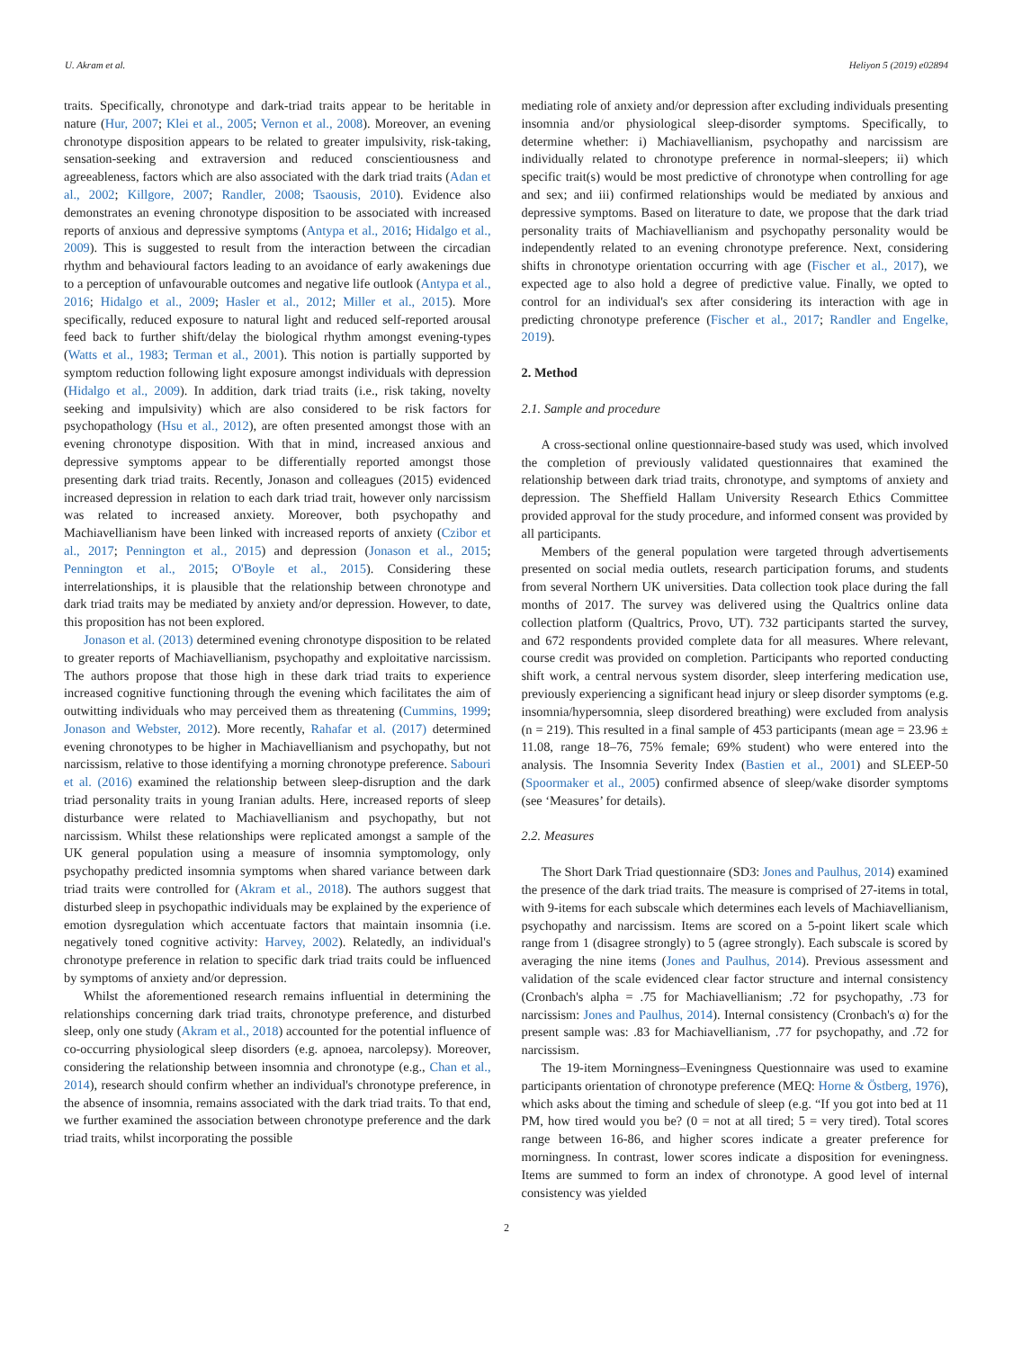U. Akram et al. Heliyon 5 (2019) e02894
traits. Specifically, chronotype and dark-triad traits appear to be heritable in nature (Hur, 2007; Klei et al., 2005; Vernon et al., 2008). Moreover, an evening chronotype disposition appears to be related to greater impulsivity, risk-taking, sensation-seeking and extraversion and reduced conscientiousness and agreeableness, factors which are also associated with the dark triad traits (Adan et al., 2002; Killgore, 2007; Randler, 2008; Tsaousis, 2010). Evidence also demonstrates an evening chronotype disposition to be associated with increased reports of anxious and depressive symptoms (Antypa et al., 2016; Hidalgo et al., 2009). This is suggested to result from the interaction between the circadian rhythm and behavioural factors leading to an avoidance of early awakenings due to a perception of unfavourable outcomes and negative life outlook (Antypa et al., 2016; Hidalgo et al., 2009; Hasler et al., 2012; Miller et al., 2015). More specifically, reduced exposure to natural light and reduced self-reported arousal feed back to further shift/delay the biological rhythm amongst evening-types (Watts et al., 1983; Terman et al., 2001). This notion is partially supported by symptom reduction following light exposure amongst individuals with depression (Hidalgo et al., 2009). In addition, dark triad traits (i.e., risk taking, novelty seeking and impulsivity) which are also considered to be risk factors for psychopathology (Hsu et al., 2012), are often presented amongst those with an evening chronotype disposition. With that in mind, increased anxious and depressive symptoms appear to be differentially reported amongst those presenting dark triad traits. Recently, Jonason and colleagues (2015) evidenced increased depression in relation to each dark triad trait, however only narcissism was related to increased anxiety. Moreover, both psychopathy and Machiavellianism have been linked with increased reports of anxiety (Czibor et al., 2017; Pennington et al., 2015) and depression (Jonason et al., 2015; Pennington et al., 2015; O'Boyle et al., 2015). Considering these interrelationships, it is plausible that the relationship between chronotype and dark triad traits may be mediated by anxiety and/or depression. However, to date, this proposition has not been explored.
Jonason et al. (2013) determined evening chronotype disposition to be related to greater reports of Machiavellianism, psychopathy and exploitative narcissism. The authors propose that those high in these dark triad traits to experience increased cognitive functioning through the evening which facilitates the aim of outwitting individuals who may perceived them as threatening (Cummins, 1999; Jonason and Webster, 2012). More recently, Rahafar et al. (2017) determined evening chronotypes to be higher in Machiavellianism and psychopathy, but not narcissism, relative to those identifying a morning chronotype preference. Sabouri et al. (2016) examined the relationship between sleep-disruption and the dark triad personality traits in young Iranian adults. Here, increased reports of sleep disturbance were related to Machiavellianism and psychopathy, but not narcissism. Whilst these relationships were replicated amongst a sample of the UK general population using a measure of insomnia symptomology, only psychopathy predicted insomnia symptoms when shared variance between dark triad traits were controlled for (Akram et al., 2018). The authors suggest that disturbed sleep in psychopathic individuals may be explained by the experience of emotion dysregulation which accentuate factors that maintain insomnia (i.e. negatively toned cognitive activity: Harvey, 2002). Relatedly, an individual's chronotype preference in relation to specific dark triad traits could be influenced by symptoms of anxiety and/or depression.
Whilst the aforementioned research remains influential in determining the relationships concerning dark triad traits, chronotype preference, and disturbed sleep, only one study (Akram et al., 2018) accounted for the potential influence of co-occurring physiological sleep disorders (e.g. apnoea, narcolepsy). Moreover, considering the relationship between insomnia and chronotype (e.g., Chan et al., 2014), research should confirm whether an individual's chronotype preference, in the absence of insomnia, remains associated with the dark triad traits. To that end, we further examined the association between chronotype preference and the dark triad traits, whilst incorporating the possible
mediating role of anxiety and/or depression after excluding individuals presenting insomnia and/or physiological sleep-disorder symptoms. Specifically, to determine whether: i) Machiavellianism, psychopathy and narcissism are individually related to chronotype preference in normal-sleepers; ii) which specific trait(s) would be most predictive of chronotype when controlling for age and sex; and iii) confirmed relationships would be mediated by anxious and depressive symptoms. Based on literature to date, we propose that the dark triad personality traits of Machiavellianism and psychopathy personality would be independently related to an evening chronotype preference. Next, considering shifts in chronotype orientation occurring with age (Fischer et al., 2017), we expected age to also hold a degree of predictive value. Finally, we opted to control for an individual's sex after considering its interaction with age in predicting chronotype preference (Fischer et al., 2017; Randler and Engelke, 2019).
2. Method
2.1. Sample and procedure
A cross-sectional online questionnaire-based study was used, which involved the completion of previously validated questionnaires that examined the relationship between dark triad traits, chronotype, and symptoms of anxiety and depression. The Sheffield Hallam University Research Ethics Committee provided approval for the study procedure, and informed consent was provided by all participants.
Members of the general population were targeted through advertisements presented on social media outlets, research participation forums, and students from several Northern UK universities. Data collection took place during the fall months of 2017. The survey was delivered using the Qualtrics online data collection platform (Qualtrics, Provo, UT). 732 participants started the survey, and 672 respondents provided complete data for all measures. Where relevant, course credit was provided on completion. Participants who reported conducting shift work, a central nervous system disorder, sleep interfering medication use, previously experiencing a significant head injury or sleep disorder symptoms (e.g. insomnia/hypersomnia, sleep disordered breathing) were excluded from analysis (n = 219). This resulted in a final sample of 453 participants (mean age = 23.96 ± 11.08, range 18–76, 75% female; 69% student) who were entered into the analysis. The Insomnia Severity Index (Bastien et al., 2001) and SLEEP-50 (Spoormaker et al., 2005) confirmed absence of sleep/wake disorder symptoms (see ‘Measures’ for details).
2.2. Measures
The Short Dark Triad questionnaire (SD3: Jones and Paulhus, 2014) examined the presence of the dark triad traits. The measure is comprised of 27-items in total, with 9-items for each subscale which determines each levels of Machiavellianism, psychopathy and narcissism. Items are scored on a 5-point likert scale which range from 1 (disagree strongly) to 5 (agree strongly). Each subscale is scored by averaging the nine items (Jones and Paulhus, 2014). Previous assessment and validation of the scale evidenced clear factor structure and internal consistency (Cronbach's alpha = .75 for Machiavellianism; .72 for psychopathy, .73 for narcissism: Jones and Paulhus, 2014). Internal consistency (Cronbach's α) for the present sample was: .83 for Machiavellianism, .77 for psychopathy, and .72 for narcissism.
The 19-item Morningness–Eveningness Questionnaire was used to examine participants orientation of chronotype preference (MEQ: Horne & Östberg, 1976), which asks about the timing and schedule of sleep (e.g. “If you got into bed at 11 PM, how tired would you be? (0 = not at all tired; 5 = very tired). Total scores range between 16-86, and higher scores indicate a greater preference for morningness. In contrast, lower scores indicate a disposition for eveningness. Items are summed to form an index of chronotype. A good level of internal consistency was yielded
2